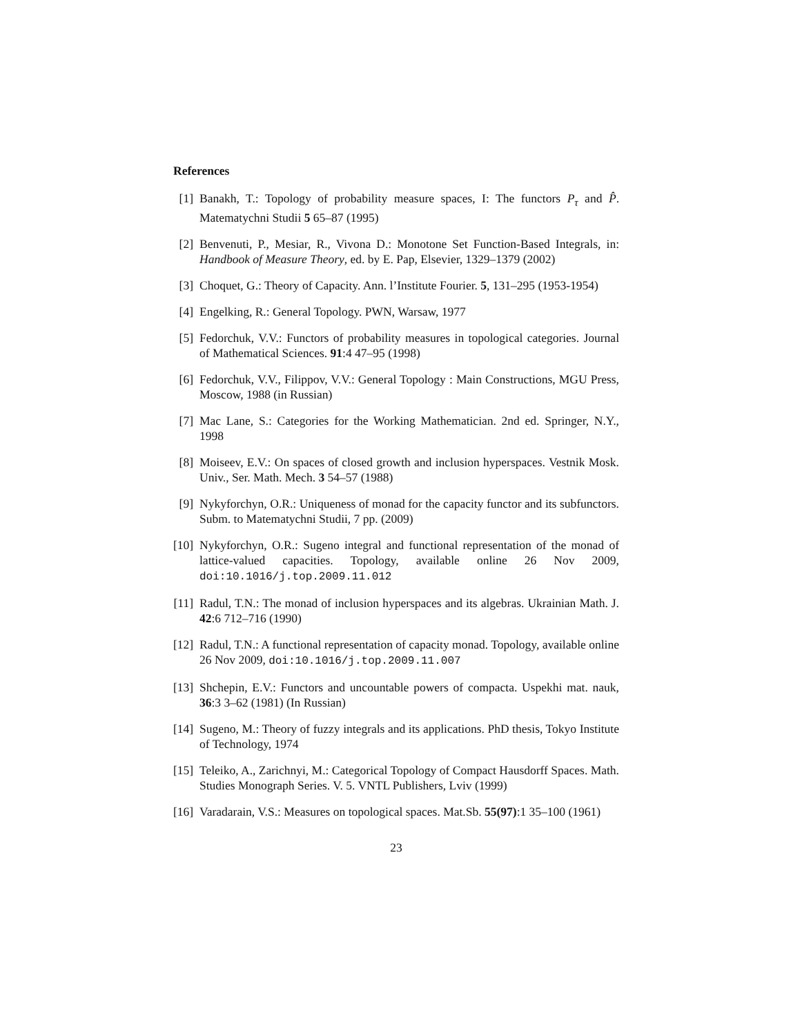References
[1] Banakh, T.: Topology of probability measure spaces, I: The functors P<sub>τ</sub> and P̂. Matematychni Studii 5 65–87 (1995)
[2] Benvenuti, P., Mesiar, R., Vivona D.: Monotone Set Function-Based Integrals, in: Handbook of Measure Theory, ed. by E. Pap, Elsevier, 1329–1379 (2002)
[3] Choquet, G.: Theory of Capacity. Ann. l’Institute Fourier. 5, 131–295 (1953-1954)
[4] Engelking, R.: General Topology. PWN, Warsaw, 1977
[5] Fedorchuk, V.V.: Functors of probability measures in topological categories. Journal of Mathematical Sciences. 91:4 47–95 (1998)
[6] Fedorchuk, V.V., Filippov, V.V.: General Topology : Main Constructions, MGU Press, Moscow, 1988 (in Russian)
[7] Mac Lane, S.: Categories for the Working Mathematician. 2nd ed. Springer, N.Y., 1998
[8] Moiseev, E.V.: On spaces of closed growth and inclusion hyperspaces. Vestnik Mosk. Univ., Ser. Math. Mech. 3 54–57 (1988)
[9] Nykyforchyn, O.R.: Uniqueness of monad for the capacity functor and its subfunctors. Subm. to Matematychni Studii, 7 pp. (2009)
[10] Nykyforchyn, O.R.: Sugeno integral and functional representation of the monad of lattice-valued capacities. Topology, available online 26 Nov 2009, doi:10.1016/j.top.2009.11.012
[11] Radul, T.N.: The monad of inclusion hyperspaces and its algebras. Ukrainian Math. J. 42:6 712–716 (1990)
[12] Radul, T.N.: A functional representation of capacity monad. Topology, available online 26 Nov 2009, doi:10.1016/j.top.2009.11.007
[13] Shchepin, E.V.: Functors and uncountable powers of compacta. Uspekhi mat. nauk, 36:3 3–62 (1981) (In Russian)
[14] Sugeno, M.: Theory of fuzzy integrals and its applications. PhD thesis, Tokyo Institute of Technology, 1974
[15] Teleiko, A., Zarichnyi, M.: Categorical Topology of Compact Hausdorff Spaces. Math. Studies Monograph Series. V. 5. VNTL Publishers, Lviv (1999)
[16] Varadarain, V.S.: Measures on topological spaces. Mat.Sb. 55(97):1 35–100 (1961)
23